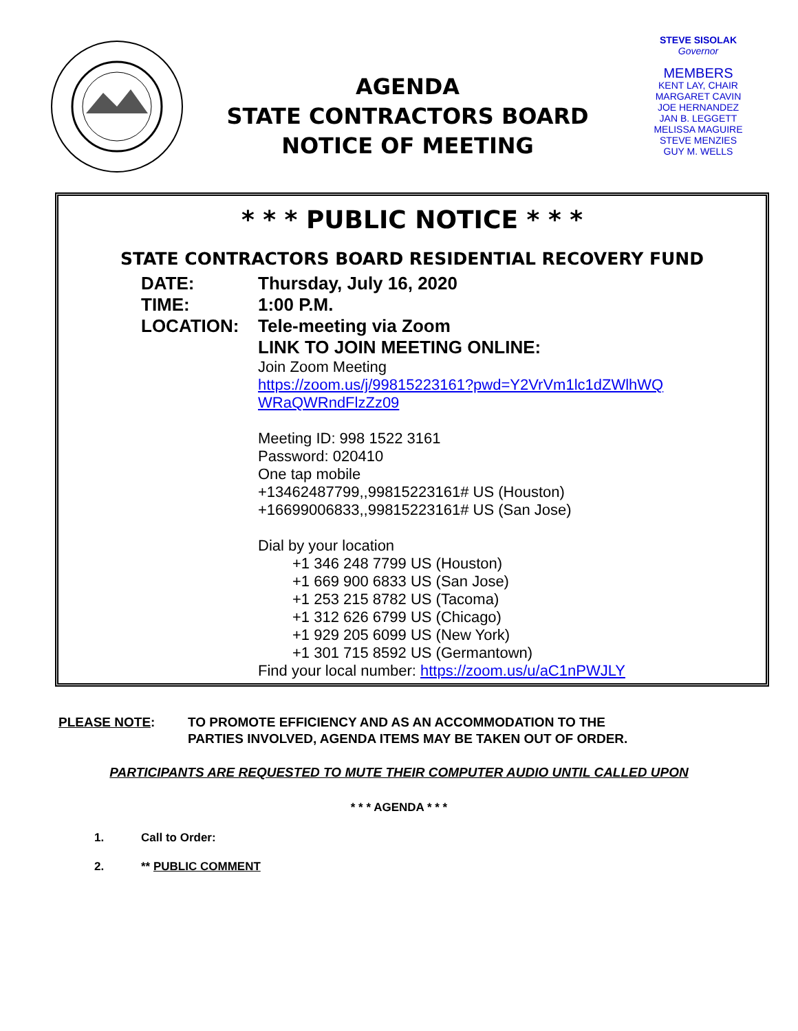AGENDA
STATE CONTRACTORS BOARD
NOTICE OF MEETING
STEVE SISOLAK
Governor
MEMBERS
KENT LAY, CHAIR
MARGARET CAVIN
JOE HERNANDEZ
JAN B. LEGGETT
MELISSA MAGUIRE
STEVE MENZIES
GUY M. WELLS
* * * PUBLIC NOTICE * * *
STATE CONTRACTORS BOARD RESIDENTIAL RECOVERY FUND
DATE: Thursday, July 16, 2020
TIME: 1:00 P.M.
LOCATION: Tele-meeting via Zoom
LINK TO JOIN MEETING ONLINE:
Join Zoom Meeting
https://zoom.us/j/99815223161?pwd=Y2VrVm1lc1dZWlhWQ WRaQWRndFlzZz09
Meeting ID: 998 1522 3161
Password: 020410
One tap mobile
+13462487799,,99815223161# US (Houston)
+16699006833,,99815223161# US (San Jose)
Dial by your location
+1 346 248 7799 US (Houston)
+1 669 900 6833 US (San Jose)
+1 253 215 8782 US (Tacoma)
+1 312 626 6799 US (Chicago)
+1 929 205 6099 US (New York)
+1 301 715 8592 US (Germantown)
Find your local number: https://zoom.us/u/aC1nPWJLY
PLEASE NOTE: TO PROMOTE EFFICIENCY AND AS AN ACCOMMODATION TO THE
PARTIES INVOLVED, AGENDA ITEMS MAY BE TAKEN OUT OF ORDER.
PARTICIPANTS ARE REQUESTED TO MUTE THEIR COMPUTER AUDIO UNTIL CALLED UPON
* * * AGENDA * * *
1. Call to Order:
2. ** PUBLIC COMMENT